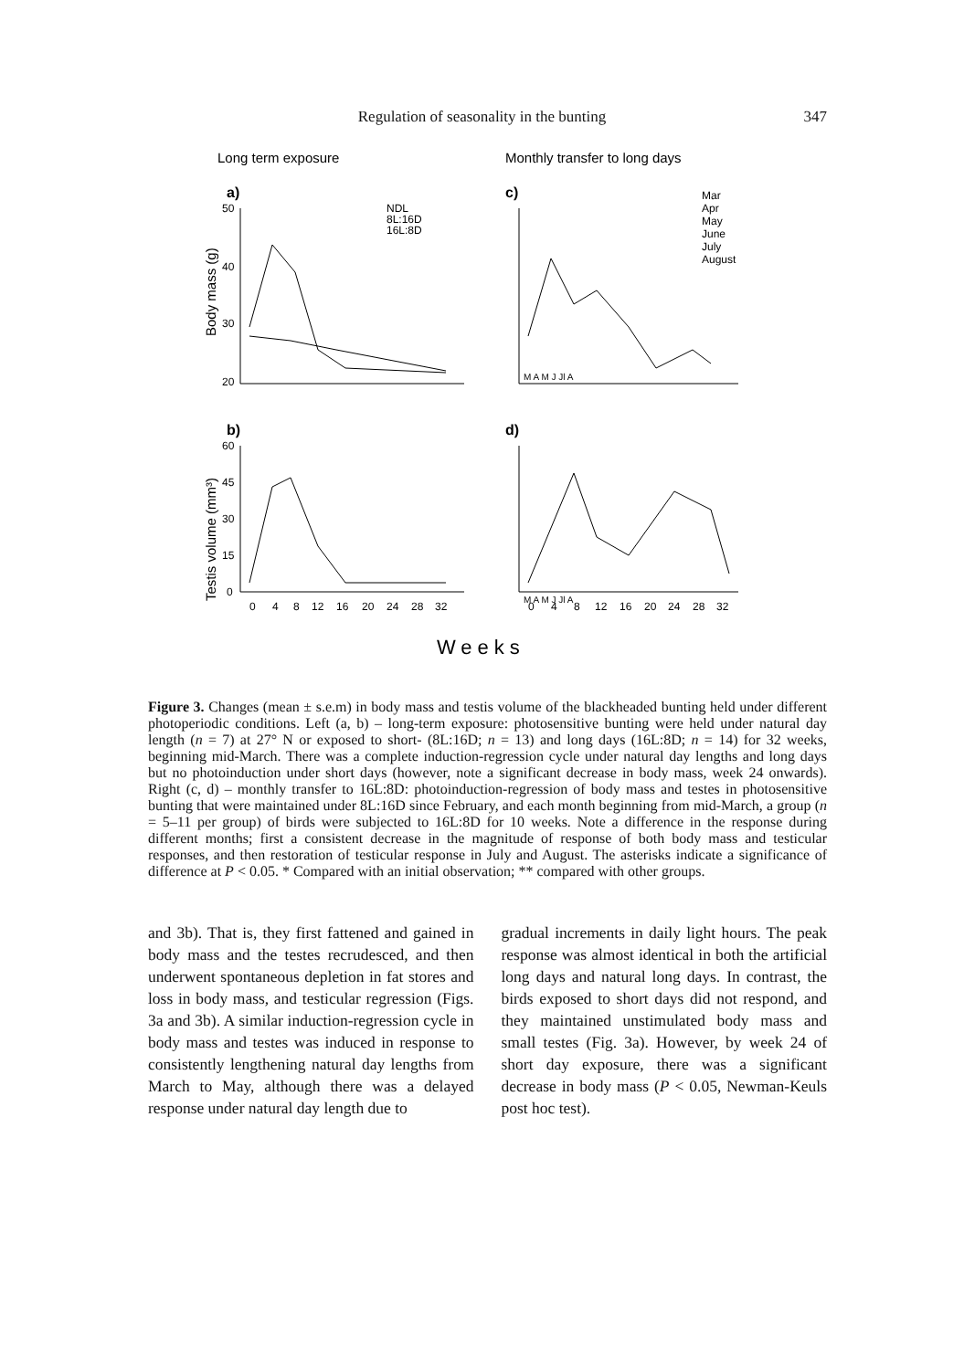Regulation of seasonality in the bunting
347
Long term exposure
Monthly transfer to long days
a)
c)
b)
d)
50
40
30
20
Body mass (g)
60
45
30
15
0
Testis volume (mm³)
NDL
8L:16D
16L:8D
Mar
Apr
May
June
July
August
M A M J Jl A
M A M J Jl A
0
4
8
12
16
20
24
28
32
0
4
8
12
16
20
24
28
32
Weeks
Figure 3. Changes (mean ± s.e.m) in body mass and testis volume of the blackheaded bunting held under different photoperiodic conditions. Left (a, b) – long-term exposure: photosensitive bunting were held under natural day length (n = 7) at 27° N or exposed to short- (8L:16D; n = 13) and long days (16L:8D; n = 14) for 32 weeks, beginning mid-March. There was a complete induction-regression cycle under natural day lengths and long days but no photoinduction under short days (however, note a significant decrease in body mass, week 24 onwards). Right (c, d) – monthly transfer to 16L:8D: photoinduction-regression of body mass and testes in photosensitive bunting that were maintained under 8L:16D since February, and each month beginning from mid-March, a group (n = 5–11 per group) of birds were subjected to 16L:8D for 10 weeks. Note a difference in the response during different months; first a consistent decrease in the magnitude of response of both body mass and testicular responses, and then restoration of testicular response in July and August. The asterisks indicate a significance of difference at P < 0.05. * Compared with an initial observation; ** compared with other groups.
and 3b). That is, they first fattened and gained in body mass and the testes recrudesced, and then underwent spontaneous depletion in fat stores and loss in body mass, and testicular regression (Figs. 3a and 3b). A similar induction-regression cycle in body mass and testes was induced in response to consistently lengthening natural day lengths from March to May, although there was a delayed response under natural day length due to
gradual increments in daily light hours. The peak response was almost identical in both the artificial long days and natural long days. In contrast, the birds exposed to short days did not respond, and they maintained unstimulated body mass and small testes (Fig. 3a). However, by week 24 of short day exposure, there was a significant decrease in body mass (P < 0.05, Newman-Keuls post hoc test).